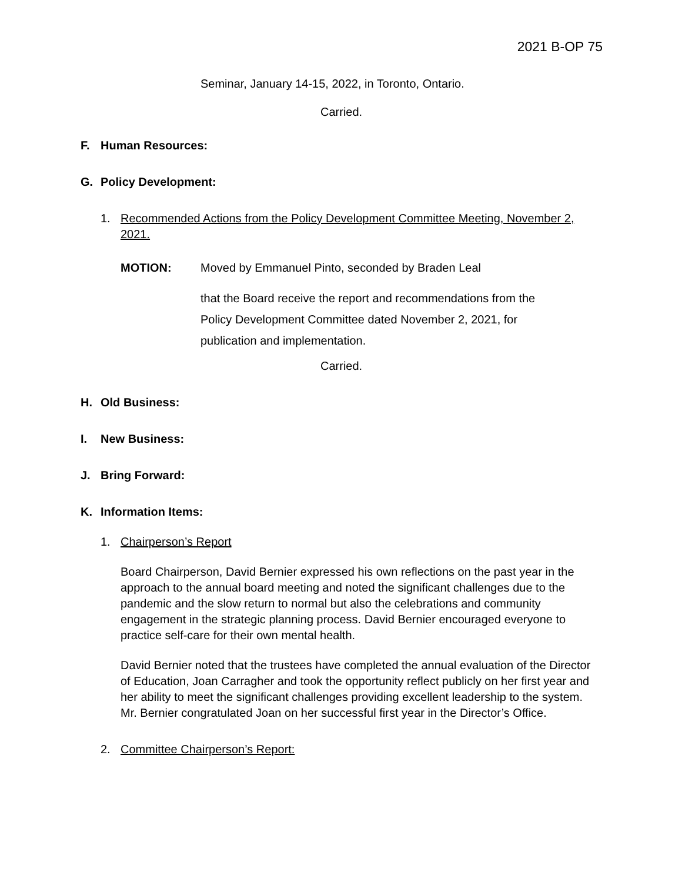2021 B-OP 75
Seminar, January 14-15, 2022, in Toronto, Ontario.
Carried.
F. Human Resources:
G. Policy Development:
1. Recommended Actions from the Policy Development Committee Meeting, November 2, 2021.
MOTION: Moved by Emmanuel Pinto, seconded by Braden Leal
that the Board receive the report and recommendations from the
Policy Development Committee dated November 2, 2021, for
publication and implementation.
Carried.
H. Old Business:
I. New Business:
J. Bring Forward:
K. Information Items:
1. Chairperson’s Report
Board Chairperson, David Bernier expressed his own reflections on the past year in the approach to the annual board meeting and noted the significant challenges due to the pandemic and the slow return to normal but also the celebrations and community engagement in the strategic planning process. David Bernier encouraged everyone to practice self-care for their own mental health.
David Bernier noted that the trustees have completed the annual evaluation of the Director of Education, Joan Carragher and took the opportunity reflect publicly on her first year and her ability to meet the significant challenges providing excellent leadership to the system. Mr. Bernier congratulated Joan on her successful first year in the Director’s Office.
2. Committee Chairperson’s Report: